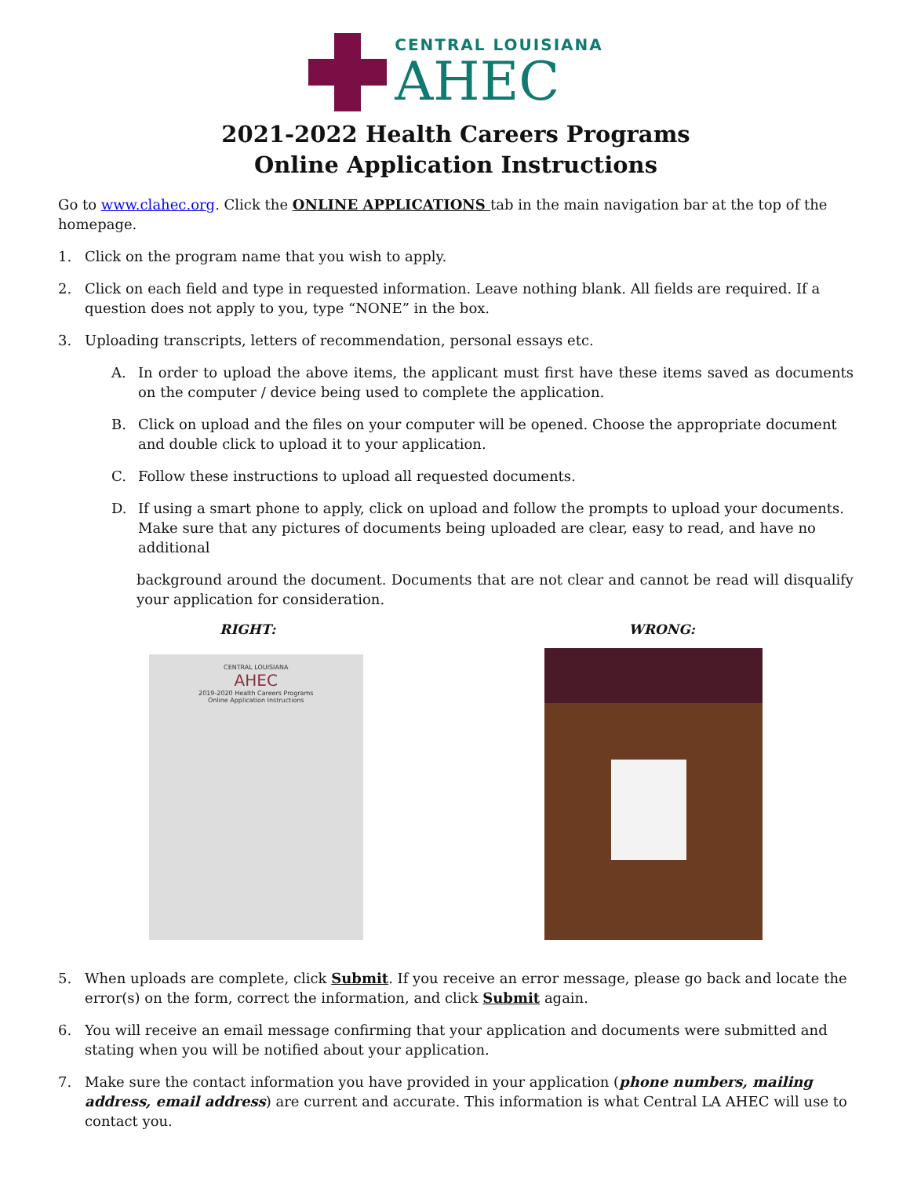CENTRAL LOUISIANA
AHEC
2021-2022 Health Careers Programs
Online Application Instructions
Go to www.clahec.org. Click the ONLINE APPLICATIONS tab in the main navigation bar at the top of the homepage.
1. Click on the program name that you wish to apply.
2. Click on each field and type in requested information. Leave nothing blank. All fields are required. If a question does not apply to you, type “NONE” in the box.
3. Uploading transcripts, letters of recommendation, personal essays etc.
A. In order to upload the above items, the applicant must first have these items saved as documents on the computer / device being used to complete the application.
B. Click on upload and the files on your computer will be opened. Choose the appropriate document and double click to upload it to your application.
C. Follow these instructions to upload all requested documents.
D. If using a smart phone to apply, click on upload and follow the prompts to upload your documents. Make sure that any pictures of documents being uploaded are clear, easy to read, and have no additional
background around the document. Documents that are not clear and cannot be read will disqualify your application for consideration.
RIGHT: WRONG:
CENTRAL LOUISIANA
AHEC
2019-2020 Health Careers Programs
Online Application Instructions
5. When uploads are complete, click Submit. If you receive an error message, please go back and locate the error(s) on the form, correct the information, and click Submit again.
6. You will receive an email message confirming that your application and documents were submitted and stating when you will be notified about your application.
7. Make sure the contact information you have provided in your application (phone numbers, mailing address, email address) are current and accurate. This information is what Central LA AHEC will use to contact you.